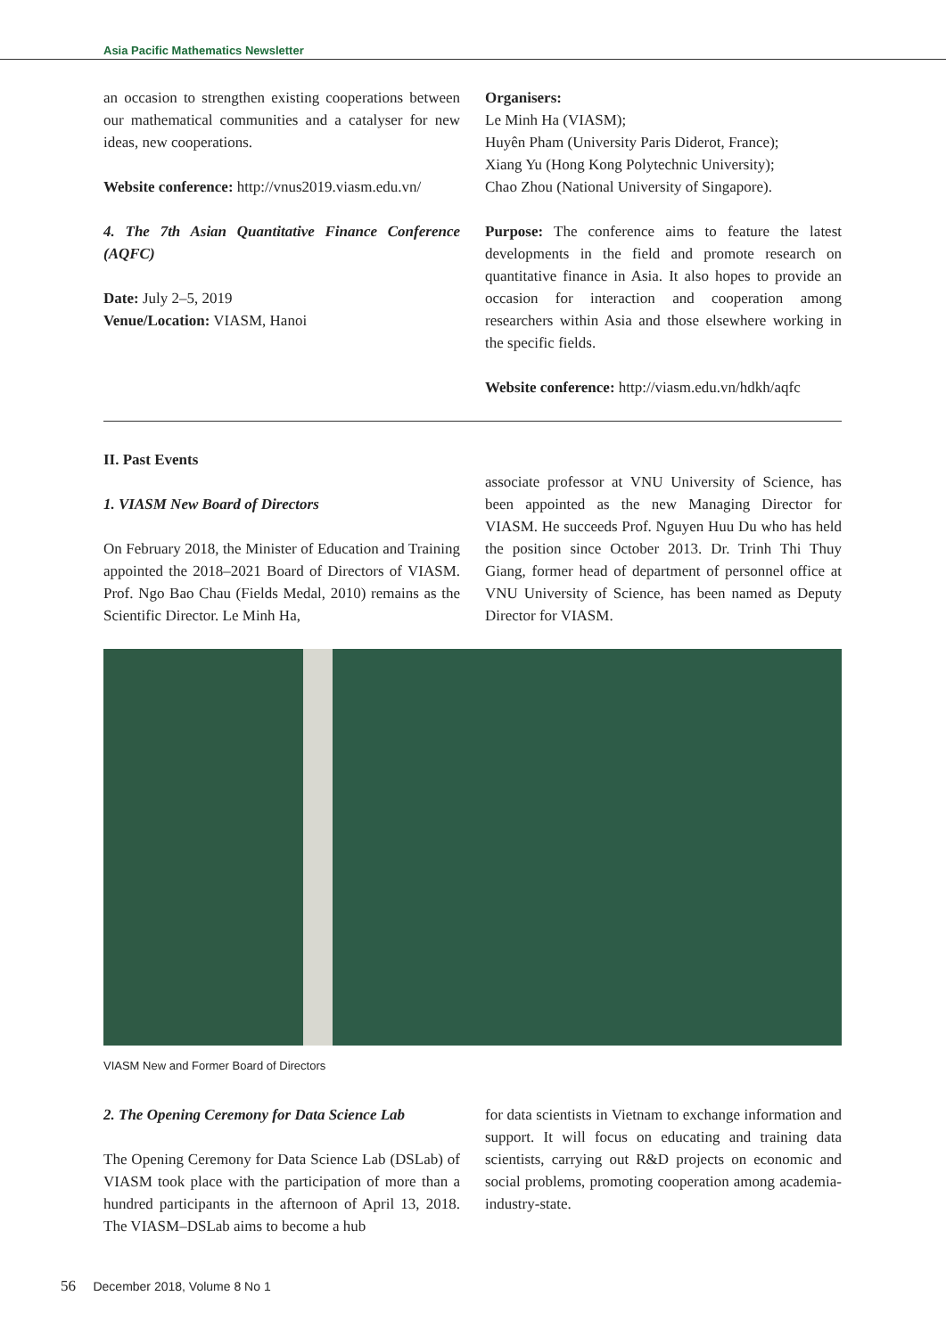Asia Pacific Mathematics Newsletter
an occasion to strengthen existing cooperations between our mathematical communities and a catalyser for new ideas, new cooperations.
Website conference: http://vnus2019.viasm.edu.vn/
4. The 7th Asian Quantitative Finance Conference (AQFC)
Date: July 2–5, 2019
Venue/Location: VIASM, Hanoi
Organisers:
Le Minh Ha (VIASM);
Huyên Pham (University Paris Diderot, France);
Xiang Yu (Hong Kong Polytechnic University);
Chao Zhou (National University of Singapore).
Purpose: The conference aims to feature the latest developments in the field and promote research on quantitative finance in Asia. It also hopes to provide an occasion for interaction and cooperation among researchers within Asia and those elsewhere working in the specific fields.
Website conference: http://viasm.edu.vn/hdkh/aqfc
II. Past Events
1. VIASM New Board of Directors
On February 2018, the Minister of Education and Training appointed the 2018–2021 Board of Directors of VIASM. Prof. Ngo Bao Chau (Fields Medal, 2010) remains as the Scientific Director. Le Minh Ha,
associate professor at VNU University of Science, has been appointed as the new Managing Director for VIASM. He succeeds Prof. Nguyen Huu Du who has held the position since October 2013. Dr. Trinh Thi Thuy Giang, former head of department of personnel office at VNU University of Science, has been named as Deputy Director for VIASM.
VIASM New and Former Board of Directors
2. The Opening Ceremony for Data Science Lab
The Opening Ceremony for Data Science Lab (DSLab) of VIASM took place with the participation of more than a hundred participants in the afternoon of April 13, 2018. The VIASM–DSLab aims to become a hub
for data scientists in Vietnam to exchange information and support. It will focus on educating and training data scientists, carrying out R&D projects on economic and social problems, promoting cooperation among academia-industry-state.
56 December 2018, Volume 8 No 1